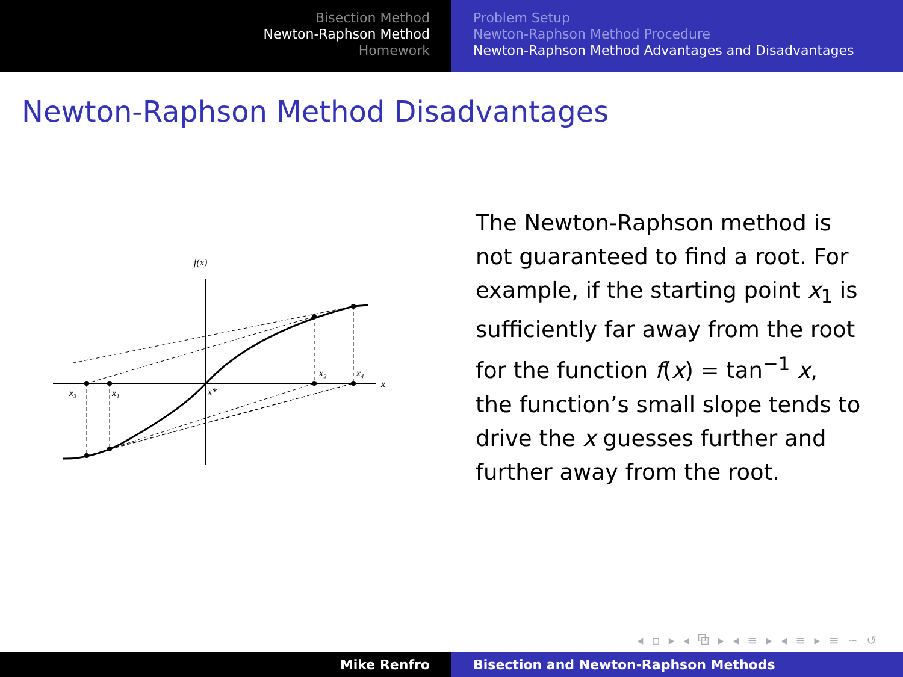Bisection Method
Newton-Raphson Method
Homework
Problem Setup
Newton-Raphson Method Procedure
Newton-Raphson Method Advantages and Disadvantages
Newton-Raphson Method Disadvantages
f(x)
x
x₃
x₁
x*
x₂
x₄
The Newton-Raphson method is not guaranteed to find a root. For example, if the starting point x<sub>1</sub> is sufficiently far away from the root for the function f(x) = tan<sup>−1</sup> x, the function’s small slope tends to drive the x guesses further and further away from the root.
◂ ▫ ▸ ◂ ⧉ ▸ ◂ ≡ ▸ ◂ ≡ ▸ ≡ ∽ ↺
Mike Renfro Bisection and Newton-Raphson Methods